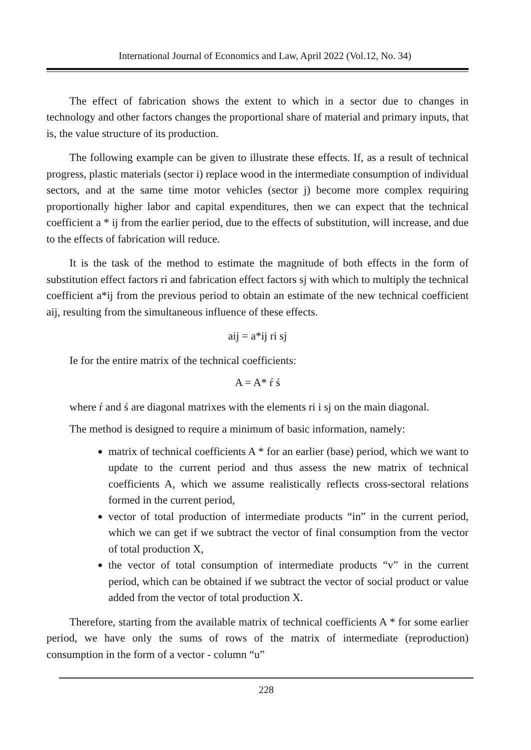International Journal of Economics and Law, April 2022 (Vol.12, No. 34)
The effect of fabrication shows the extent to which in a sector due to changes in technology and other factors changes the proportional share of material and primary inputs, that is, the value structure of its production.
The following example can be given to illustrate these effects. If, as a result of technical progress, plastic materials (sector i) replace wood in the intermediate consumption of individual sectors, and at the same time motor vehicles (sector j) become more complex requiring proportionally higher labor and capital expenditures, then we can expect that the technical coefficient a * ij from the earlier period, due to the effects of substitution, will increase, and due to the effects of fabrication will reduce.
It is the task of the method to estimate the magnitude of both effects in the form of substitution effect factors ri and fabrication effect factors sj with which to multiply the technical coefficient a*ij from the previous period to obtain an estimate of the new technical coefficient aij, resulting from the simultaneous influence of these effects.
aij = a*ij ri sj
Ie for the entire matrix of the technical coefficients:
A = A* ŕ ś
where ŕ and ś are diagonal matrixes with the elements ri i sj on the main diagonal.
The method is designed to require a minimum of basic information, namely:
matrix of technical coefficients A * for an earlier (base) period, which we want to update to the current period and thus assess the new matrix of technical coefficients A, which we assume realistically reflects cross-sectoral relations formed in the current period,
vector of total production of intermediate products “in” in the current period, which we can get if we subtract the vector of final consumption from the vector of total production X,
the vector of total consumption of intermediate products “v” in the current period, which can be obtained if we subtract the vector of social product or value added from the vector of total production X.
Therefore, starting from the available matrix of technical coefficients A * for some earlier period, we have only the sums of rows of the matrix of intermediate (reproduction) consumption in the form of a vector - column “u”
228